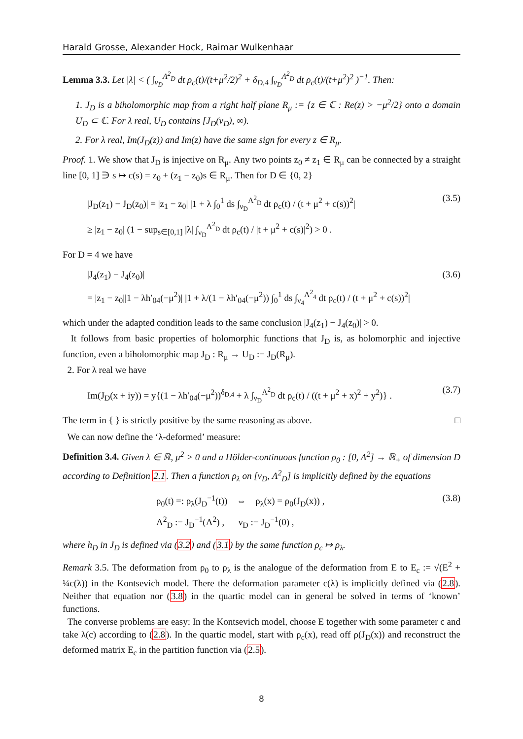Harald Grosse, Alexander Hock, Raimar Wulkenhaar
Lemma 3.3. Let |λ| < ( ∫<sub>ν<sub>D</sub></sub><sup>Λ<sup>2</sup><sub>D</sub></sup> dt ρ<sub>c</sub>(t)/(t+μ<sup>2</sup>/2)<sup>2</sup> + δ<sub>D,4</sub> ∫<sub>ν<sub>D</sub></sub><sup>Λ<sup>2</sup><sub>D</sub></sup> dt ρ<sub>c</sub>(t)/(t+μ<sup>2</sup>)<sup>2</sup> )<sup>−1</sup>. Then:
1. J<sub>D</sub> is a biholomorphic map from a right half plane R<sub>μ</sub> := {z ∈ ℂ : Re(z) > −μ<sup>2</sup>/2} onto a domain U<sub>D</sub> ⊂ ℂ. For λ real, U<sub>D</sub> contains [J<sub>D</sub>(ν<sub>D</sub>), ∞).
2. For λ real, Im(J<sub>D</sub>(z)) and Im(z) have the same sign for every z ∈ R<sub>μ</sub>.
Proof. 1. We show that J<sub>D</sub> is injective on R<sub>μ</sub>. Any two points z<sub>0</sub> ≠ z<sub>1</sub> ∈ R<sub>μ</sub> can be connected by a straight line [0, 1] ∋ s ↦ c(s) = z<sub>0</sub> + (z<sub>1</sub> − z<sub>0</sub>)s ∈ R<sub>μ</sub>. Then for D ∈ {0, 2}
|J<sub>D</sub>(z<sub>1</sub>) − J<sub>D</sub>(z<sub>0</sub>)| = |z<sub>1</sub> − z<sub>0</sub>| |1 + λ ∫<sub>0</sub><sup>1</sup> ds ∫<sub>ν<sub>D</sub></sub><sup>Λ<sup>2</sup><sub>D</sub></sup> dt ρ<sub>c</sub>(t) / (t + μ<sup>2</sup> + c(s))<sup>2</sup>|
≥ |z<sub>1</sub> − z<sub>0</sub>| (1 − sup<sub>s∈[0,1]</sub> |λ| ∫<sub>ν<sub>D</sub></sub><sup>Λ<sup>2</sup><sub>D</sub></sup> dt ρ<sub>c</sub>(t) / |t + μ<sup>2</sup> + c(s)|<sup>2</sup>) > 0 .
(3.5)
For D = 4 we have
|J<sub>4</sub>(z<sub>1</sub>) − J<sub>4</sub>(z<sub>0</sub>)|
= |z<sub>1</sub> − z<sub>0</sub>||1 − λh′<sub>04</sub>(−μ<sup>2</sup>)| |1 + λ/(1 − λh′<sub>04</sub>(−μ<sup>2</sup>)) ∫<sub>0</sub><sup>1</sup> ds ∫<sub>ν<sub>4</sub></sub><sup>Λ<sup>2</sup><sub>4</sub></sup> dt ρ<sub>c</sub>(t) / (t + μ<sup>2</sup> + c(s))<sup>2</sup>|
(3.6)
which under the adapted condition leads to the same conclusion |J<sub>4</sub>(z<sub>1</sub>) − J<sub>4</sub>(z<sub>0</sub>)| > 0.
It follows from basic properties of holomorphic functions that J<sub>D</sub> is, as holomorphic and injective function, even a biholomorphic map J<sub>D</sub> : R<sub>μ</sub> → U<sub>D</sub> := J<sub>D</sub>(R<sub>μ</sub>).
2. For λ real we have
Im(J<sub>D</sub>(x + iy)) = y{(1 − λh′<sub>04</sub>(−μ<sup>2</sup>))<sup>δ<sub>D,4</sub></sup> + λ ∫<sub>ν<sub>D</sub></sub><sup>Λ<sup>2</sup><sub>D</sub></sup> dt ρ<sub>c</sub>(t) / ((t + μ<sup>2</sup> + x)<sup>2</sup> + y<sup>2</sup>)} .
(3.7)
The term in { } is strictly positive by the same reasoning as above. □
We can now define the ‘λ-deformed’ measure:
Definition 3.4. Given λ ∈ ℝ, μ<sup>2</sup> > 0 and a Hölder-continuous function ρ<sub>0</sub> : [0, Λ<sup>2</sup>] → ℝ<sub>+</sub> of dimension D according to Definition 2.1. Then a function ρ<sub>λ</sub> on [ν<sub>D</sub>, Λ<sup>2</sup><sub>D</sub>] is implicitly defined by the equations
ρ<sub>0</sub>(t) =: ρ<sub>λ</sub>(J<sub>D</sub><sup>−1</sup>(t)) ⇔ ρ<sub>λ</sub>(x) = ρ<sub>0</sub>(J<sub>D</sub>(x)) ,
Λ<sup>2</sup><sub>D</sub> := J<sub>D</sub><sup>−1</sup>(Λ<sup>2</sup>) , ν<sub>D</sub> := J<sub>D</sub><sup>−1</sup>(0) ,
(3.8)
where h<sub>D</sub> in J<sub>D</sub> is defined via (3.2) and (3.1) by the same function ρ<sub>c</sub> ↦ ρ<sub>λ</sub>.
Remark 3.5. The deformation from ρ<sub>0</sub> to ρ<sub>λ</sub> is the analogue of the deformation from E to E<sub>c</sub> := √(E<sup>2</sup> + ¼c(λ)) in the Kontsevich model. There the deformation parameter c(λ) is implicitly defined via (2.8). Neither that equation nor (3.8) in the quartic model can in general be solved in terms of ‘known’ functions.
The converse problems are easy: In the Kontsevich model, choose E together with some parameter c and take λ(c) according to (2.8). In the quartic model, start with ρ<sub>c</sub>(x), read off ρ(J<sub>D</sub>(x)) and reconstruct the deformed matrix E<sub>c</sub> in the partition function via (2.5).
8